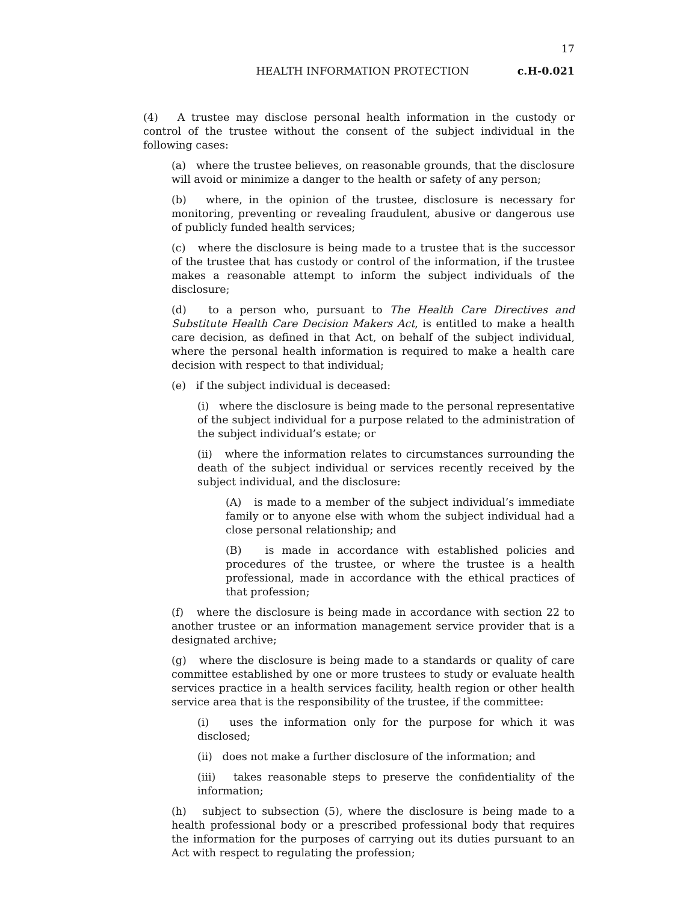17
HEALTH INFORMATION PROTECTION c.H-0.021
(4) A trustee may disclose personal health information in the custody or control of the trustee without the consent of the subject individual in the following cases:
(a) where the trustee believes, on reasonable grounds, that the disclosure will avoid or minimize a danger to the health or safety of any person;
(b) where, in the opinion of the trustee, disclosure is necessary for monitoring, preventing or revealing fraudulent, abusive or dangerous use of publicly funded health services;
(c) where the disclosure is being made to a trustee that is the successor of the trustee that has custody or control of the information, if the trustee makes a reasonable attempt to inform the subject individuals of the disclosure;
(d) to a person who, pursuant to The Health Care Directives and Substitute Health Care Decision Makers Act, is entitled to make a health care decision, as defined in that Act, on behalf of the subject individual, where the personal health information is required to make a health care decision with respect to that individual;
(e) if the subject individual is deceased:
(i) where the disclosure is being made to the personal representative of the subject individual for a purpose related to the administration of the subject individual’s estate; or
(ii) where the information relates to circumstances surrounding the death of the subject individual or services recently received by the subject individual, and the disclosure:
(A) is made to a member of the subject individual’s immediate family or to anyone else with whom the subject individual had a close personal relationship; and
(B) is made in accordance with established policies and procedures of the trustee, or where the trustee is a health professional, made in accordance with the ethical practices of that profession;
(f) where the disclosure is being made in accordance with section 22 to another trustee or an information management service provider that is a designated archive;
(g) where the disclosure is being made to a standards or quality of care committee established by one or more trustees to study or evaluate health services practice in a health services facility, health region or other health service area that is the responsibility of the trustee, if the committee:
(i) uses the information only for the purpose for which it was disclosed;
(ii) does not make a further disclosure of the information; and
(iii) takes reasonable steps to preserve the confidentiality of the information;
(h) subject to subsection (5), where the disclosure is being made to a health professional body or a prescribed professional body that requires the information for the purposes of carrying out its duties pursuant to an Act with respect to regulating the profession;